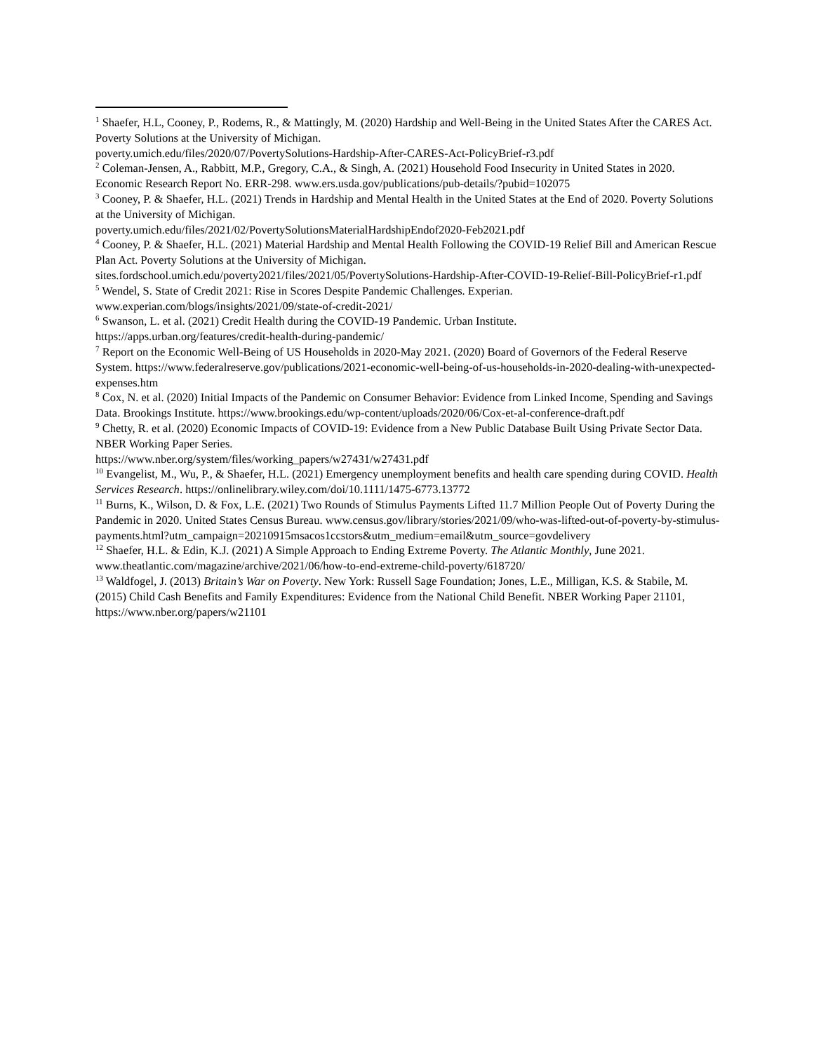<sup>1</sup> Shaefer, H.L, Cooney, P., Rodems, R., & Mattingly, M. (2020) Hardship and Well-Being in the United States After the CARES Act. Poverty Solutions at the University of Michigan.
poverty.umich.edu/files/2020/07/PovertySolutions-Hardship-After-CARES-Act-PolicyBrief-r3.pdf
<sup>2</sup> Coleman-Jensen, A., Rabbitt, M.P., Gregory, C.A., & Singh, A. (2021) Household Food Insecurity in United States in 2020. Economic Research Report No. ERR-298. www.ers.usda.gov/publications/pub-details/?pubid=102075
<sup>3</sup> Cooney, P. & Shaefer, H.L. (2021) Trends in Hardship and Mental Health in the United States at the End of 2020. Poverty Solutions at the University of Michigan.
poverty.umich.edu/files/2021/02/PovertySolutionsMaterialHardshipEndof2020-Feb2021.pdf
<sup>4</sup> Cooney, P. & Shaefer, H.L. (2021) Material Hardship and Mental Health Following the COVID-19 Relief Bill and American Rescue Plan Act. Poverty Solutions at the University of Michigan.
sites.fordschool.umich.edu/poverty2021/files/2021/05/PovertySolutions-Hardship-After-COVID-19-Relief-Bill-PolicyBrief-r1.pdf
<sup>5</sup> Wendel, S. State of Credit 2021: Rise in Scores Despite Pandemic Challenges. Experian.
www.experian.com/blogs/insights/2021/09/state-of-credit-2021/
<sup>6</sup> Swanson, L. et al. (2021) Credit Health during the COVID-19 Pandemic. Urban Institute.
https://apps.urban.org/features/credit-health-during-pandemic/
<sup>7</sup> Report on the Economic Well-Being of US Households in 2020-May 2021. (2020) Board of Governors of the Federal Reserve System. https://www.federalreserve.gov/publications/2021-economic-well-being-of-us-households-in-2020-dealing-with-unexpected-expenses.htm
<sup>8</sup> Cox, N. et al. (2020) Initial Impacts of the Pandemic on Consumer Behavior: Evidence from Linked Income, Spending and Savings Data. Brookings Institute. https://www.brookings.edu/wp-content/uploads/2020/06/Cox-et-al-conference-draft.pdf
<sup>9</sup> Chetty, R. et al. (2020) Economic Impacts of COVID-19: Evidence from a New Public Database Built Using Private Sector Data. NBER Working Paper Series.
https://www.nber.org/system/files/working_papers/w27431/w27431.pdf
<sup>10</sup> Evangelist, M., Wu, P., & Shaefer, H.L. (2021) Emergency unemployment benefits and health care spending during COVID. Health Services Research. https://onlinelibrary.wiley.com/doi/10.1111/1475-6773.13772
<sup>11</sup> Burns, K., Wilson, D. & Fox, L.E. (2021) Two Rounds of Stimulus Payments Lifted 11.7 Million People Out of Poverty During the Pandemic in 2020. United States Census Bureau. www.census.gov/library/stories/2021/09/who-was-lifted-out-of-poverty-by-stimulus-
payments.html?utm_campaign=20210915msacos1ccstors&utm_medium=email&utm_source=govdelivery
<sup>12</sup> Shaefer, H.L. & Edin, K.J. (2021) A Simple Approach to Ending Extreme Poverty. The Atlantic Monthly, June 2021. www.theatlantic.com/magazine/archive/2021/06/how-to-end-extreme-child-poverty/618720/
<sup>13</sup> Waldfogel, J. (2013) Britain’s War on Poverty. New York: Russell Sage Foundation; Jones, L.E., Milligan, K.S. & Stabile, M. (2015) Child Cash Benefits and Family Expenditures: Evidence from the National Child Benefit. NBER Working Paper 21101, https://www.nber.org/papers/w21101